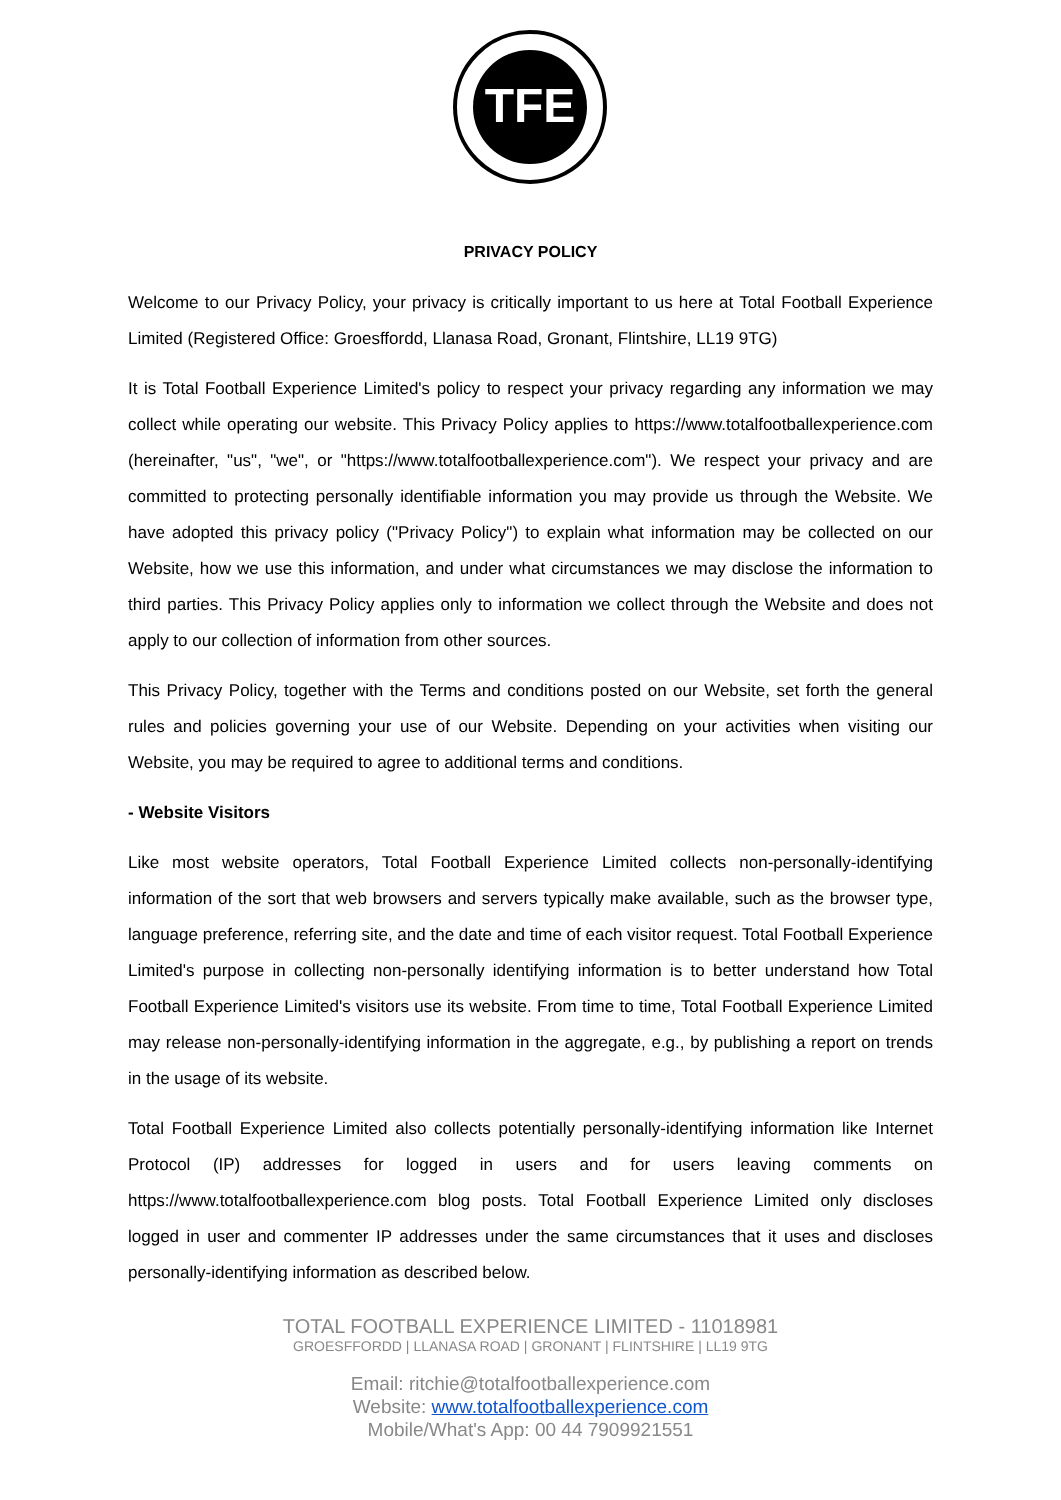TFE
PRIVACY POLICY
Welcome to our Privacy Policy, your privacy is critically important to us here at Total Football Experience Limited (Registered Office: Groesffordd, Llanasa Road, Gronant, Flintshire, LL19 9TG)
It is Total Football Experience Limited's policy to respect your privacy regarding any information we may collect while operating our website. This Privacy Policy applies to https://www.totalfootballexperience.com (hereinafter, "us", "we", or "https://www.totalfootballexperience.com"). We respect your privacy and are committed to protecting personally identifiable information you may provide us through the Website. We have adopted this privacy policy ("Privacy Policy") to explain what information may be collected on our Website, how we use this information, and under what circumstances we may disclose the information to third parties. This Privacy Policy applies only to information we collect through the Website and does not apply to our collection of information from other sources.
This Privacy Policy, together with the Terms and conditions posted on our Website, set forth the general rules and policies governing your use of our Website. Depending on your activities when visiting our Website, you may be required to agree to additional terms and conditions.
- Website Visitors
Like most website operators, Total Football Experience Limited collects non-personally-identifying information of the sort that web browsers and servers typically make available, such as the browser type, language preference, referring site, and the date and time of each visitor request. Total Football Experience Limited's purpose in collecting non-personally identifying information is to better understand how Total Football Experience Limited's visitors use its website. From time to time, Total Football Experience Limited may release non-personally-identifying information in the aggregate, e.g., by publishing a report on trends in the usage of its website.
Total Football Experience Limited also collects potentially personally-identifying information like Internet Protocol (IP) addresses for logged in users and for users leaving comments on https://www.totalfootballexperience.com blog posts. Total Football Experience Limited only discloses logged in user and commenter IP addresses under the same circumstances that it uses and discloses personally-identifying information as described below.
TOTAL FOOTBALL EXPERIENCE LIMITED - 11018981
GROESFFORDD | LLANASA ROAD | GRONANT | FLINTSHIRE | LL19 9TG
Email: ritchie@totalfootballexperience.com
Website: www.totalfootballexperience.com
Mobile/What's App: 00 44 7909921551